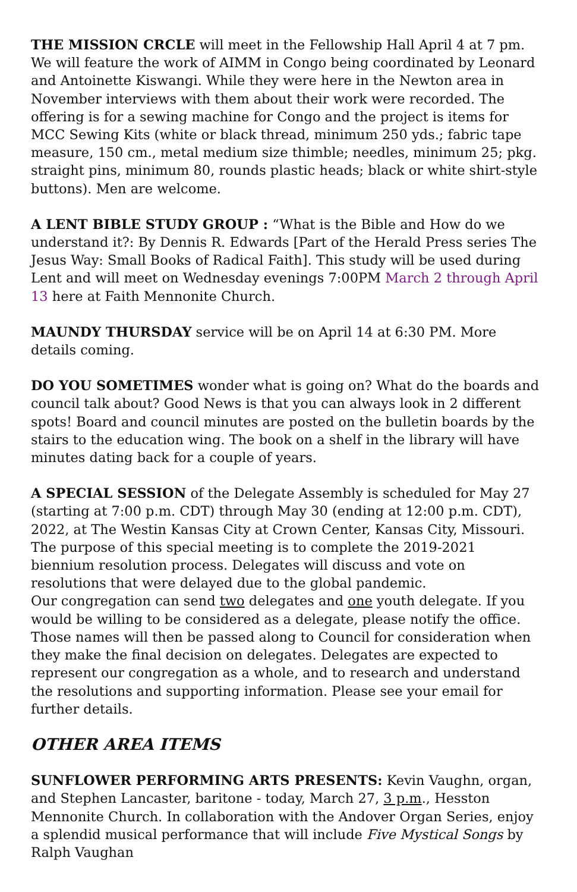THE MISSION CRCLE will meet in the Fellowship Hall April 4 at 7 pm. We will feature the work of AIMM in Congo being coordinated by Leonard and Antoinette Kiswangi. While they were here in the Newton area in November interviews with them about their work were recorded. The offering is for a sewing machine for Congo and the project is items for MCC Sewing Kits (white or black thread, minimum 250 yds.; fabric tape measure, 150 cm., metal medium size thimble; needles, minimum 25; pkg. straight pins, minimum 80, rounds plastic heads; black or white shirt-style buttons). Men are welcome.
A LENT BIBLE STUDY GROUP : “What is the Bible and How do we understand it?: By Dennis R. Edwards [Part of the Herald Press series The Jesus Way: Small Books of Radical Faith]. This study will be used during Lent and will meet on Wednesday evenings 7:00PM March 2 through April 13 here at Faith Mennonite Church.
MAUNDY THURSDAY service will be on April 14 at 6:30 PM. More details coming.
DO YOU SOMETIMES wonder what is going on? What do the boards and council talk about? Good News is that you can always look in 2 different spots! Board and council minutes are posted on the bulletin boards by the stairs to the education wing. The book on a shelf in the library will have minutes dating back for a couple of years.
A SPECIAL SESSION of the Delegate Assembly is scheduled for May 27 (starting at 7:00 p.m. CDT) through May 30 (ending at 12:00 p.m. CDT), 2022, at The Westin Kansas City at Crown Center, Kansas City, Missouri. The purpose of this special meeting is to complete the 2019-2021 biennium resolution process. Delegates will discuss and vote on resolutions that were delayed due to the global pandemic.
Our congregation can send two delegates and one youth delegate. If you would be willing to be considered as a delegate, please notify the office. Those names will then be passed along to Council for consideration when they make the final decision on delegates. Delegates are expected to represent our congregation as a whole, and to research and understand the resolutions and supporting information. Please see your email for further details.
OTHER AREA ITEMS
SUNFLOWER PERFORMING ARTS PRESENTS: Kevin Vaughn, organ, and Stephen Lancaster, baritone - today, March 27, 3 p.m., Hesston Mennonite Church. In collaboration with the Andover Organ Series, enjoy a splendid musical performance that will include Five Mystical Songs by Ralph Vaughan